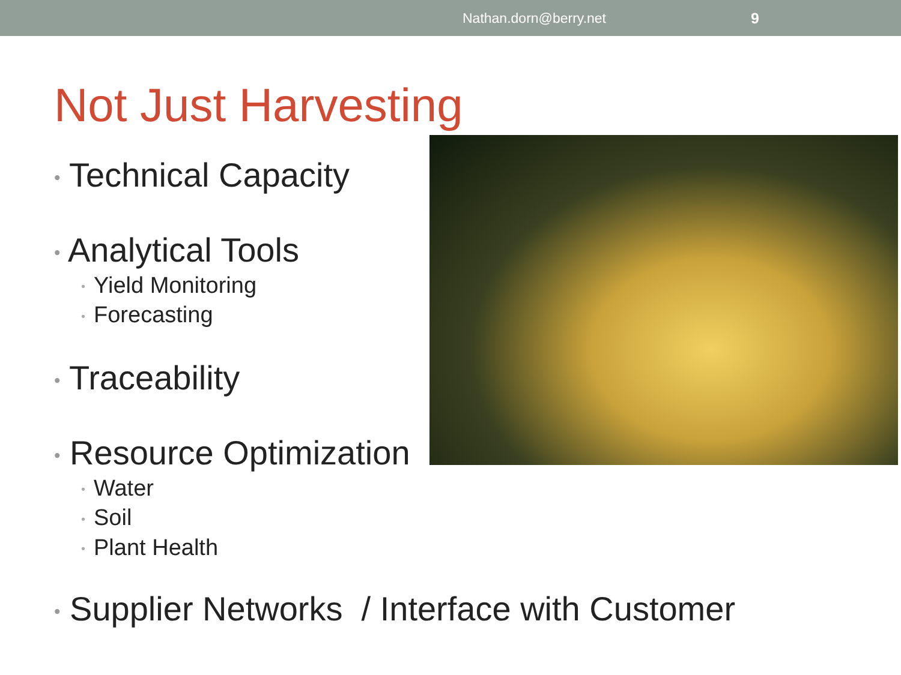Nathan.dorn@berry.net 9
Not Just Harvesting
• Technical Capacity
• Analytical Tools
• Yield Monitoring
• Forecasting
• Traceability
• Resource Optimization
• Water
• Soil
• Plant Health
• Supplier Networks / Interface with Customer